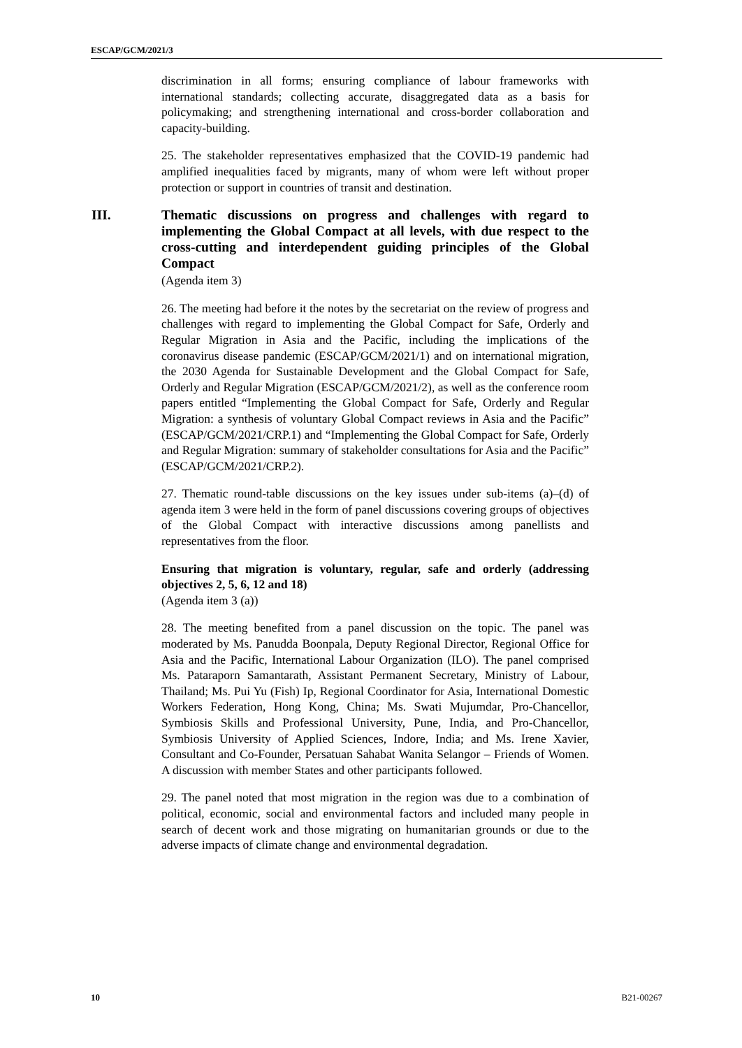ESCAP/GCM/2021/3
discrimination in all forms; ensuring compliance of labour frameworks with international standards; collecting accurate, disaggregated data as a basis for policymaking; and strengthening international and cross-border collaboration and capacity-building.
25. The stakeholder representatives emphasized that the COVID-19 pandemic had amplified inequalities faced by migrants, many of whom were left without proper protection or support in countries of transit and destination.
III. Thematic discussions on progress and challenges with regard to implementing the Global Compact at all levels, with due respect to the cross-cutting and interdependent guiding principles of the Global Compact
(Agenda item 3)
26. The meeting had before it the notes by the secretariat on the review of progress and challenges with regard to implementing the Global Compact for Safe, Orderly and Regular Migration in Asia and the Pacific, including the implications of the coronavirus disease pandemic (ESCAP/GCM/2021/1) and on international migration, the 2030 Agenda for Sustainable Development and the Global Compact for Safe, Orderly and Regular Migration (ESCAP/GCM/2021/2), as well as the conference room papers entitled “Implementing the Global Compact for Safe, Orderly and Regular Migration: a synthesis of voluntary Global Compact reviews in Asia and the Pacific” (ESCAP/GCM/2021/CRP.1) and “Implementing the Global Compact for Safe, Orderly and Regular Migration: summary of stakeholder consultations for Asia and the Pacific” (ESCAP/GCM/2021/CRP.2).
27. Thematic round-table discussions on the key issues under sub-items (a)–(d) of agenda item 3 were held in the form of panel discussions covering groups of objectives of the Global Compact with interactive discussions among panellists and representatives from the floor.
Ensuring that migration is voluntary, regular, safe and orderly (addressing objectives 2, 5, 6, 12 and 18)
(Agenda item 3 (a))
28. The meeting benefited from a panel discussion on the topic. The panel was moderated by Ms. Panudda Boonpala, Deputy Regional Director, Regional Office for Asia and the Pacific, International Labour Organization (ILO). The panel comprised Ms. Pataraporn Samantarath, Assistant Permanent Secretary, Ministry of Labour, Thailand; Ms. Pui Yu (Fish) Ip, Regional Coordinator for Asia, International Domestic Workers Federation, Hong Kong, China; Ms. Swati Mujumdar, Pro-Chancellor, Symbiosis Skills and Professional University, Pune, India, and Pro-Chancellor, Symbiosis University of Applied Sciences, Indore, India; and Ms. Irene Xavier, Consultant and Co-Founder, Persatuan Sahabat Wanita Selangor – Friends of Women. A discussion with member States and other participants followed.
29. The panel noted that most migration in the region was due to a combination of political, economic, social and environmental factors and included many people in search of decent work and those migrating on humanitarian grounds or due to the adverse impacts of climate change and environmental degradation.
10 B21-00267